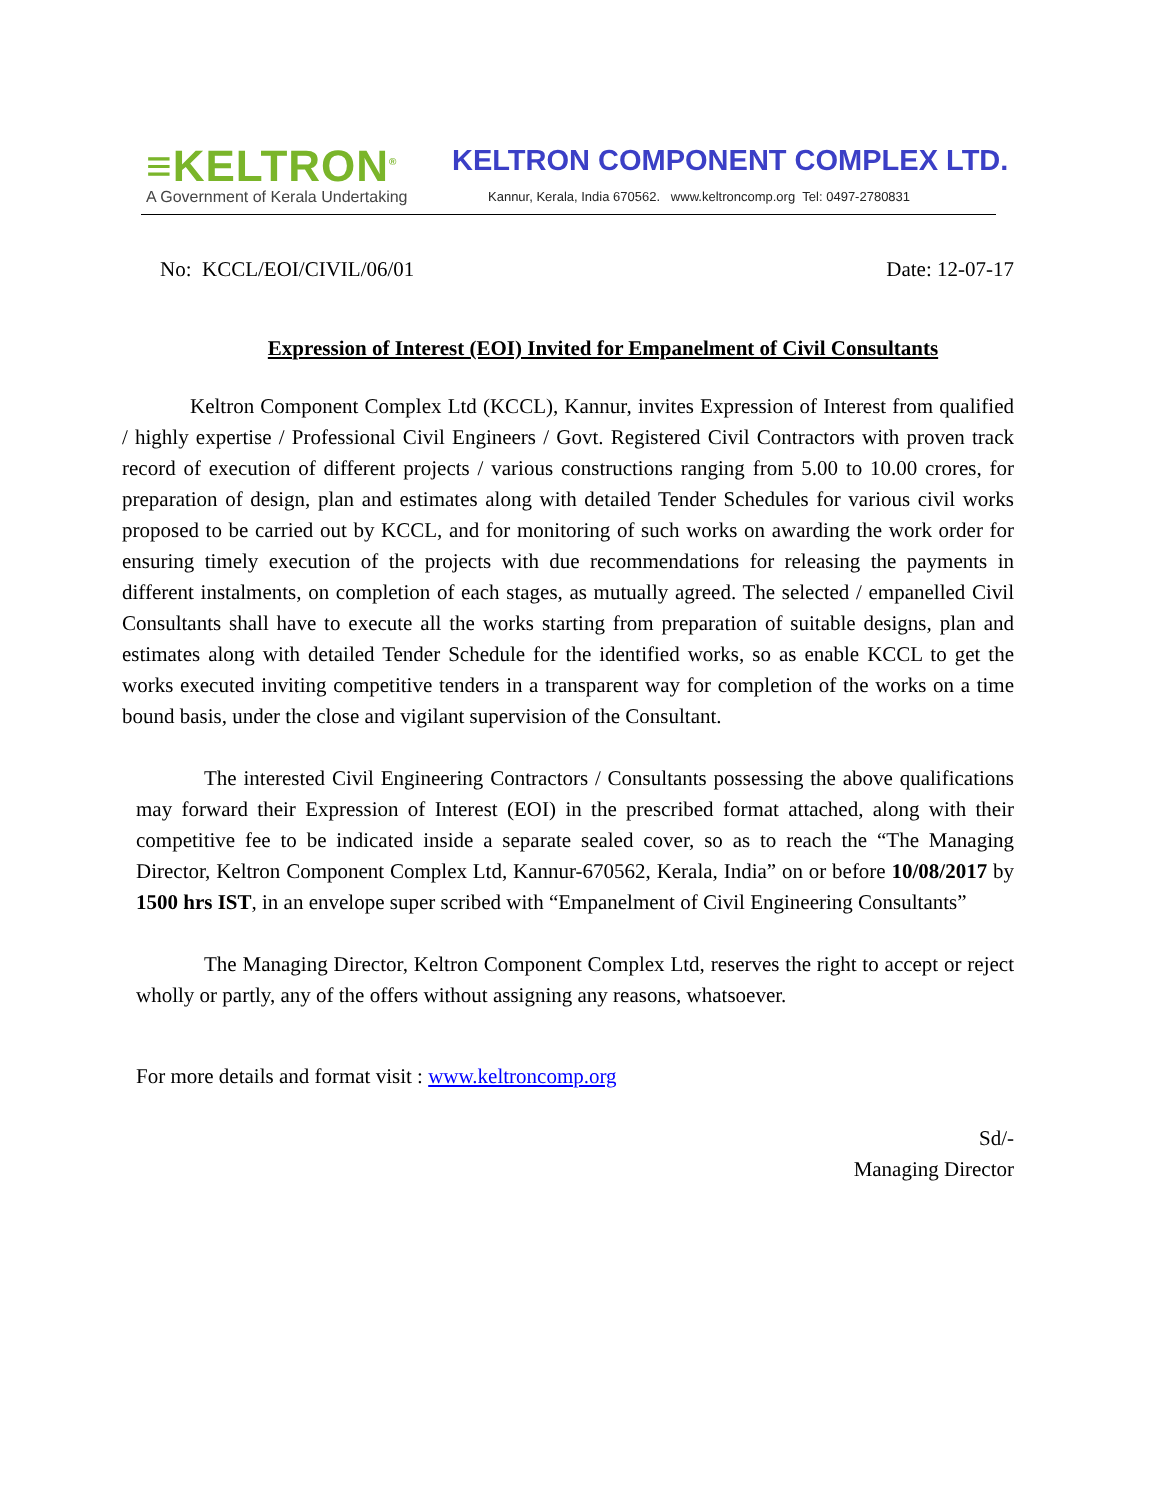≡KELTRON<sup>®</sup>
A Government of Kerala Undertaking
KELTRON COMPONENT COMPLEX LTD.
Kannur, Kerala, India 670562. www.keltroncomp.org Tel: 0497-2780831
No: KCCL/EOI/CIVIL/06/01 Date: 12-07-17
Expression of Interest (EOI) Invited for Empanelment of Civil Consultants
Keltron Component Complex Ltd (KCCL), Kannur, invites Expression of Interest from qualified / highly expertise / Professional Civil Engineers / Govt. Registered Civil Contractors with proven track record of execution of different projects / various constructions ranging from 5.00 to 10.00 crores, for preparation of design, plan and estimates along with detailed Tender Schedules for various civil works proposed to be carried out by KCCL, and for monitoring of such works on awarding the work order for ensuring timely execution of the projects with due recommendations for releasing the payments in different instalments, on completion of each stages, as mutually agreed. The selected / empanelled Civil Consultants shall have to execute all the works starting from preparation of suitable designs, plan and estimates along with detailed Tender Schedule for the identified works, so as enable KCCL to get the works executed inviting competitive tenders in a transparent way for completion of the works on a time bound basis, under the close and vigilant supervision of the Consultant.
The interested Civil Engineering Contractors / Consultants possessing the above qualifications may forward their Expression of Interest (EOI) in the prescribed format attached, along with their competitive fee to be indicated inside a separate sealed cover, so as to reach the “The Managing Director, Keltron Component Complex Ltd, Kannur-670562, Kerala, India” on or before 10/08/2017 by 1500 hrs IST, in an envelope super scribed with “Empanelment of Civil Engineering Consultants”
The Managing Director, Keltron Component Complex Ltd, reserves the right to accept or reject wholly or partly, any of the offers without assigning any reasons, whatsoever.
For more details and format visit : www.keltroncomp.org
Sd/-
Managing Director